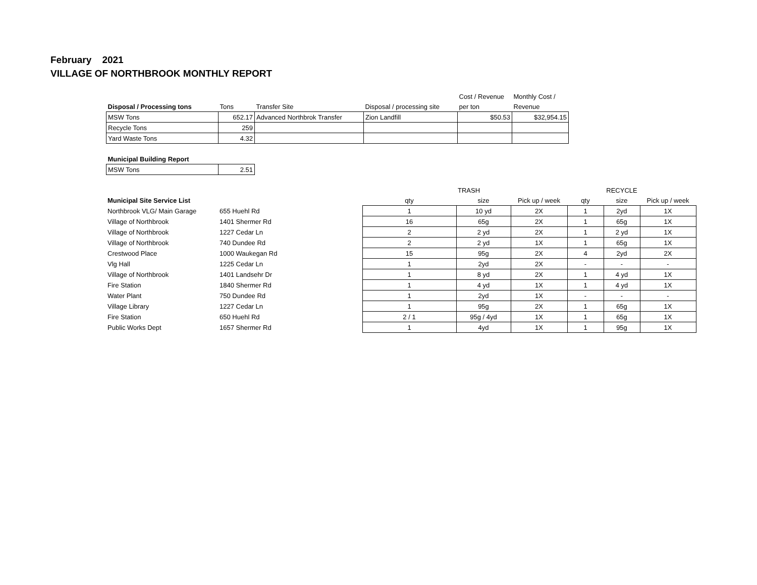February 2021
VILLAGE OF NORTHBROOK MONTHLY REPORT
| | | | | Cost / Revenue | Monthly Cost / |
| Disposal / Processing tons | Tons | Transfer Site | Disposal / processing site | per ton | Revenue |
| MSW Tons | 652.17 | Advanced Northbrok Transfer | Zion Landfill | $50.53 | $32,954.15 |
| Recycle Tons | 259 | | | | |
| Yard Waste Tons | 4.32 | | | | |
| Municipal Building Report | |
| --- | --- |
| MSW Tons | 2.51 |
| | | | TRASH | | | RECYCLE | |
| Municipal Site Service List | | qty | size | Pick up / week | qty | size | Pick up / week |
| Northbrook VLG/ Main Garage | 655 Huehl Rd | 1 | 10 yd | 2X | 1 | 2yd | 1X |
| Village of Northbrook | 1401 Shermer Rd | 16 | 65g | 2X | 1 | 65g | 1X |
| Village of Northbrook | 1227 Cedar Ln | 2 | 2 yd | 2X | 1 | 2 yd | 1X |
| Village of Northbrook | 740 Dundee Rd | 2 | 2 yd | 1X | 1 | 65g | 1X |
| Crestwood Place | 1000 Waukegan Rd | 15 | 95g | 2X | 4 | 2yd | 2X |
| Vlg Hall | 1225 Cedar Ln | 1 | 2yd | 2X | - | - | - |
| Village of Northbrook | 1401 Landsehr Dr | 1 | 8 yd | 2X | 1 | 4 yd | 1X |
| Fire Station | 1840 Shermer Rd | 1 | 4 yd | 1X | 1 | 4 yd | 1X |
| Water Plant | 750 Dundee Rd | 1 | 2yd | 1X | - | - | - |
| Village Library | 1227 Cedar Ln | 1 | 95g | 2X | 1 | 65g | 1X |
| Fire Station | 650 Huehl Rd | 2 / 1 | 95g / 4yd | 1X | 1 | 65g | 1X |
| Public Works Dept | 1657 Shermer Rd | 1 | 4yd | 1X | 1 | 95g | 1X |